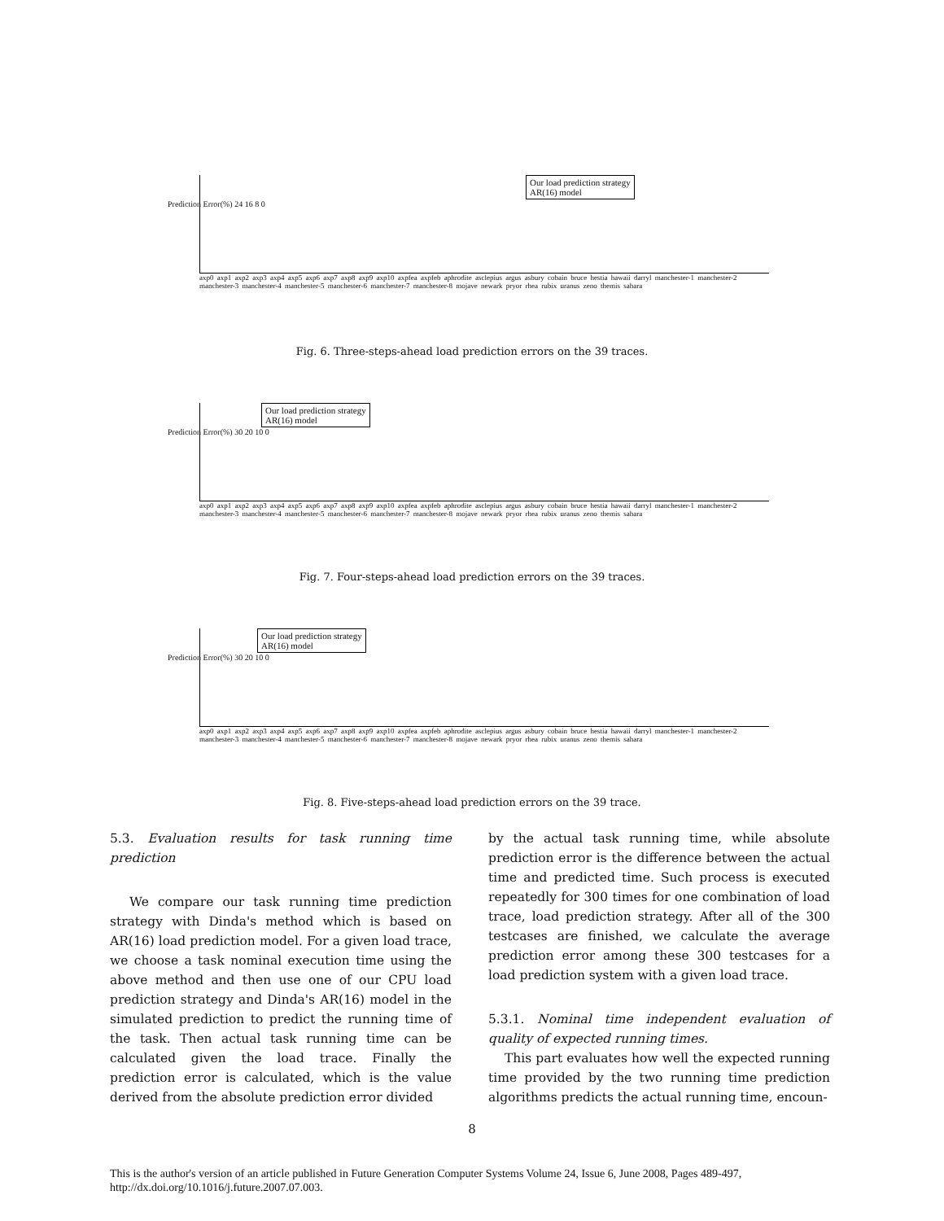Prediction Error(%) 24 16 8 0
Our load prediction strategy
AR(16) model
axp0 axp1 axp2 axp3 axp4 axp5 axp6 axp7 axp8 axp9 axp10 axpfea axpfeb aphrodite asclepius argus asbury cobain bruce hestia hawaii darryl manchester-1 manchester-2 manchester-3 manchester-4 manchester-5 manchester-6 manchester-7 manchester-8 mojave newark pryor rhea rubix uranus zeno themis sahara
Fig. 6. Three-steps-ahead load prediction errors on the 39 traces.
Prediction Error(%) 30 20 10 0
Our load prediction strategy
AR(16) model
axp0 axp1 axp2 axp3 axp4 axp5 axp6 axp7 axp8 axp9 axp10 axpfea axpfeb aphrodite asclepius argus asbury cobain bruce hestia hawaii darryl manchester-1 manchester-2 manchester-3 manchester-4 manchester-5 manchester-6 manchester-7 manchester-8 mojave newark pryor rhea rubix uranus zeno themis sahara
Fig. 7. Four-steps-ahead load prediction errors on the 39 traces.
Prediction Error(%) 30 20 10 0
Our load prediction strategy
AR(16) model
axp0 axp1 axp2 axp3 axp4 axp5 axp6 axp7 axp8 axp9 axp10 axpfea axpfeb aphrodite asclepius argus asbury cobain bruce hestia hawaii darryl manchester-1 manchester-2 manchester-3 manchester-4 manchester-5 manchester-6 manchester-7 manchester-8 mojave newark pryor rhea rubix uranus zeno themis sahara
Fig. 8. Five-steps-ahead load prediction errors on the 39 trace.
5.3. Evaluation results for task running time prediction
We compare our task running time prediction strategy with Dinda's method which is based on AR(16) load prediction model. For a given load trace, we choose a task nominal execution time using the above method and then use one of our CPU load prediction strategy and Dinda's AR(16) model in the simulated prediction to predict the running time of the task. Then actual task running time can be calculated given the load trace. Finally the prediction error is calculated, which is the value derived from the absolute prediction error divided
by the actual task running time, while absolute prediction error is the difference between the actual time and predicted time. Such process is executed repeatedly for 300 times for one combination of load trace, load prediction strategy. After all of the 300 testcases are finished, we calculate the average prediction error among these 300 testcases for a load prediction system with a given load trace.
5.3.1. Nominal time independent evaluation of quality of expected running times.
This part evaluates how well the expected running time provided by the two running time prediction algorithms predicts the actual running time, encoun-
8
This is the author's version of an article published in Future Generation Computer Systems Volume 24, Issue 6, June 2008, Pages 489-497,
http://dx.doi.org/10.1016/j.future.2007.07.003.